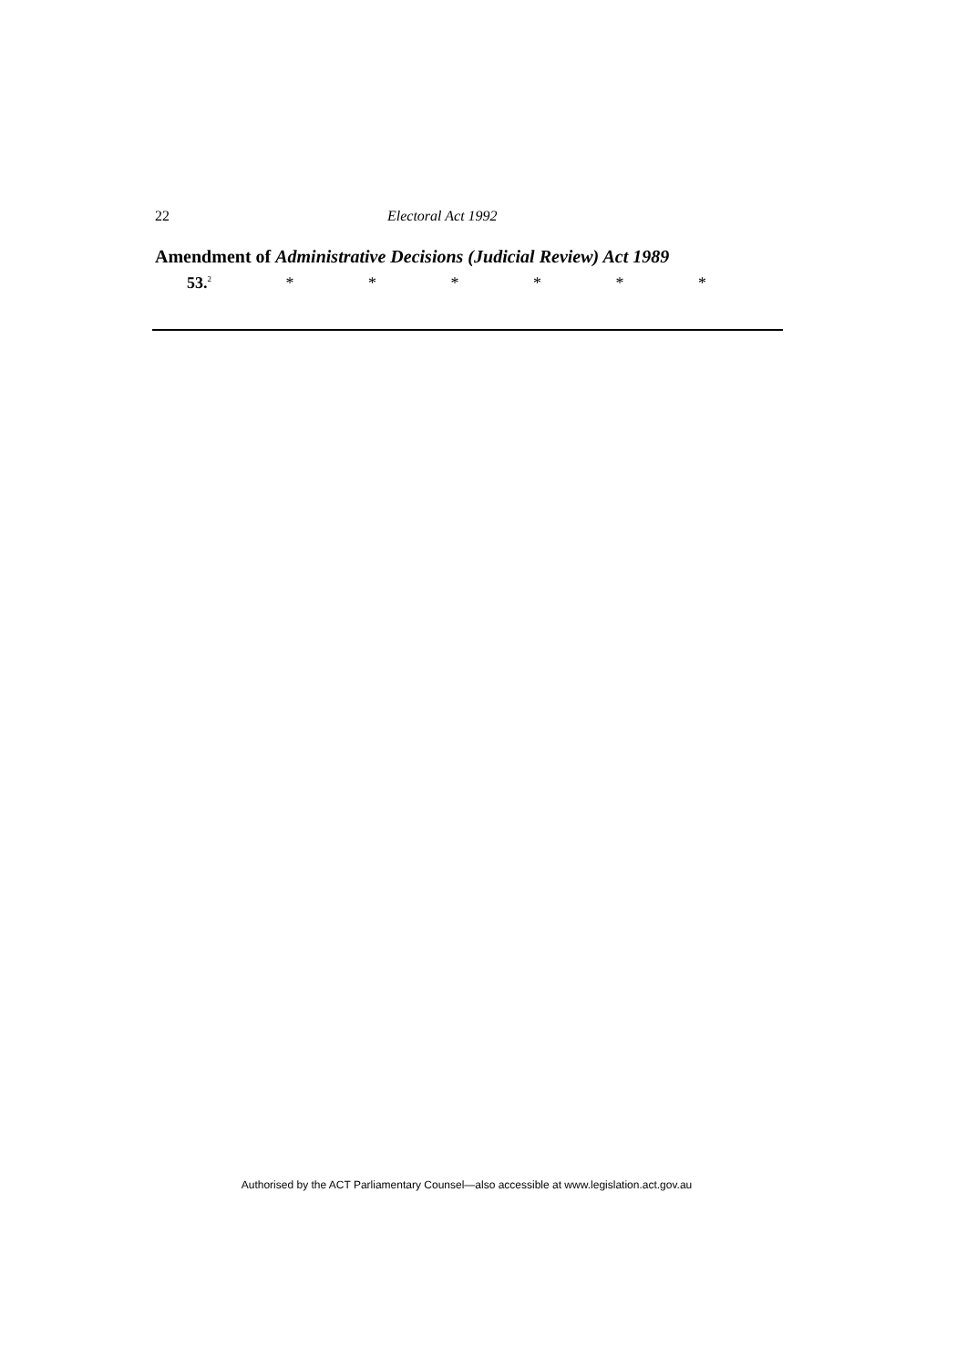22 Electoral Act 1992
Amendment of Administrative Decisions (Judicial Review) Act 1989
53.<sup>2</sup> * * * * * *
Authorised by the ACT Parliamentary Counsel—also accessible at www.legislation.act.gov.au